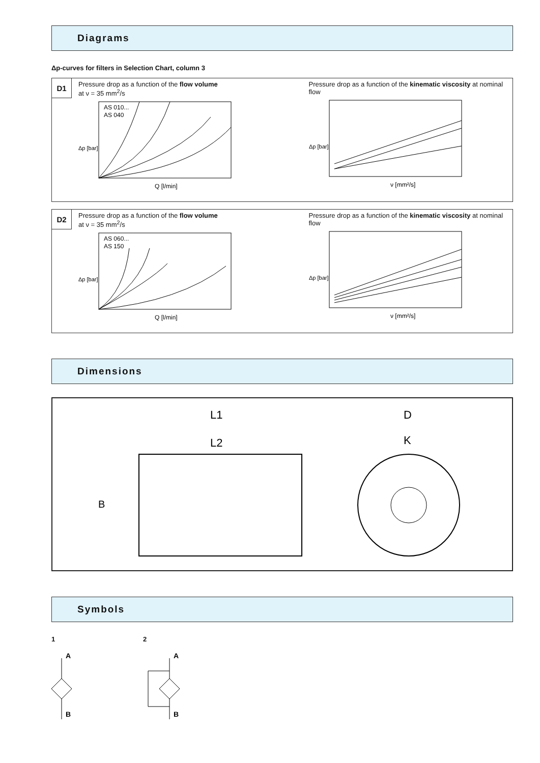Diagrams
Δp-curves for filters in Selection Chart, column 3
D1
Pressure drop as a function of the flow volume
at ν = 35 mm<sup>2</sup>/s
AS 010...
AS 040
Q [l/min]
Δp [bar]
Pressure drop as a function of the kinematic viscosity at nominal flow
ν [mm²/s]
Δp [bar]
D2
Pressure drop as a function of the flow volume
at ν = 35 mm<sup>2</sup>/s
AS 060...
AS 150
Q [l/min]
Δp [bar]
Pressure drop as a function of the kinematic viscosity at nominal flow
ν [mm²/s]
Δp [bar]
Dimensions
L1
L2
D
K
B
Symbols
1
A
B
2
A
B